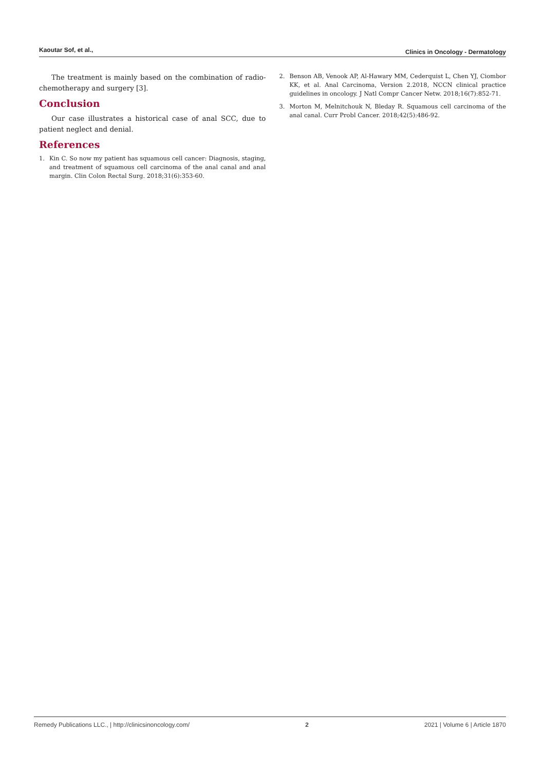Kaoutar Sof, et al.,
Clinics in Oncology - Dermatology
The treatment is mainly based on the combination of radio-chemotherapy and surgery [3].
Conclusion
Our case illustrates a historical case of anal SCC, due to patient neglect and denial.
References
1. Kin C. So now my patient has squamous cell cancer: Diagnosis, staging, and treatment of squamous cell carcinoma of the anal canal and anal margin. Clin Colon Rectal Surg. 2018;31(6):353-60.
2. Benson AB, Venook AP, Al-Hawary MM, Cederquist L, Chen YJ, Ciombor KK, et al. Anal Carcinoma, Version 2.2018, NCCN clinical practice guidelines in oncology. J Natl Compr Cancer Netw. 2018;16(7):852-71.
3. Morton M, Melnitchouk N, Bleday R. Squamous cell carcinoma of the anal canal. Curr Probl Cancer. 2018;42(5):486-92.
Remedy Publications LLC., | http://clinicsinoncology.com/
2 2021 | Volume 6 | Article 1870